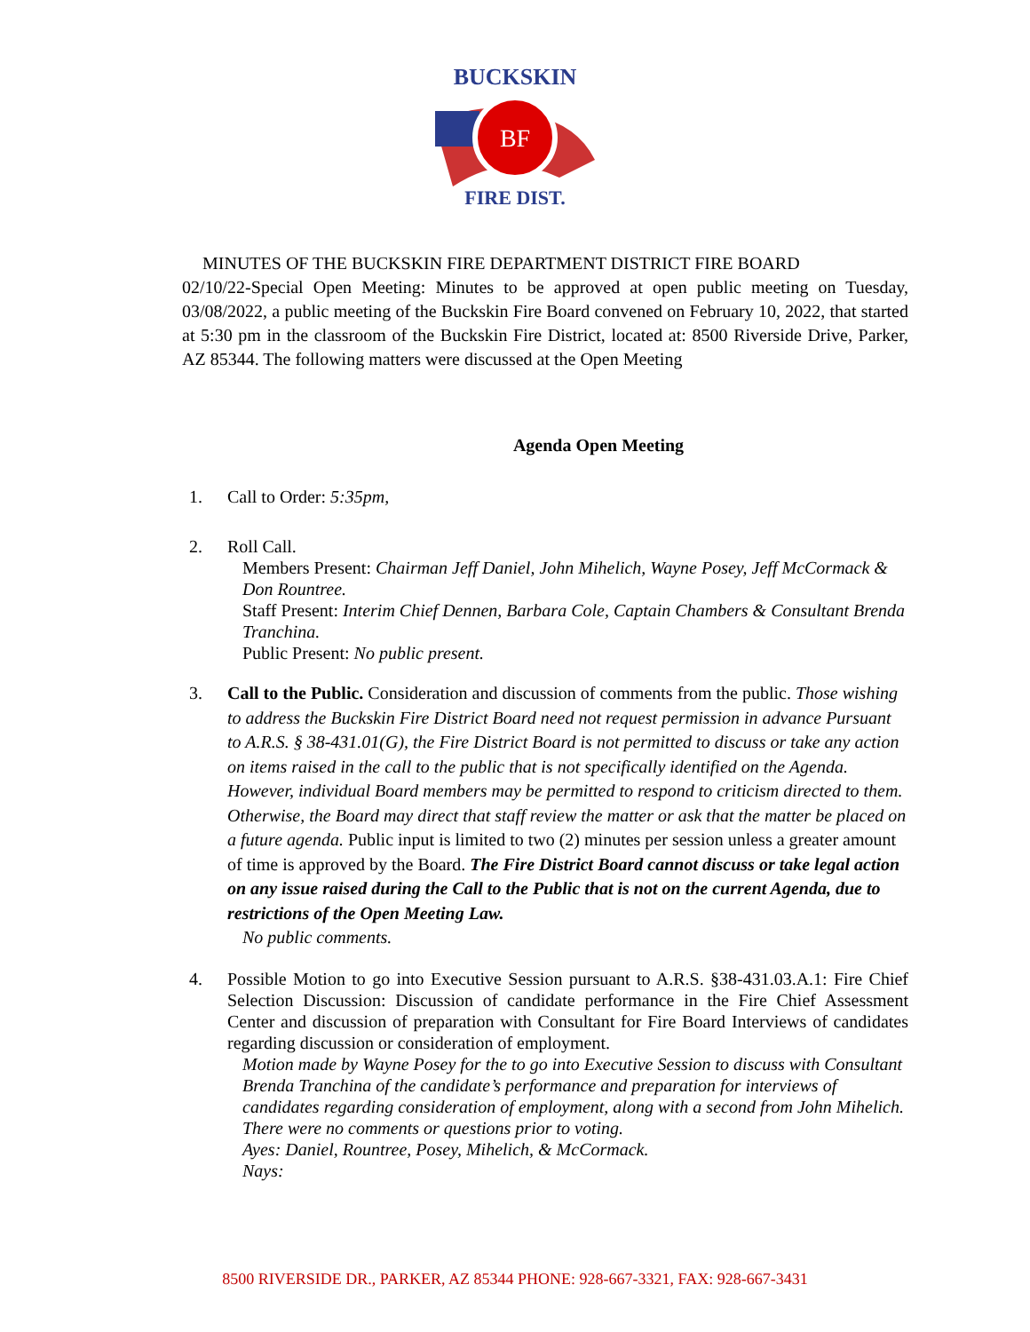BF
BUCKSKIN
FIRE DIST.
MINUTES OF THE BUCKSKIN FIRE DEPARTMENT DISTRICT FIRE BOARD
02/10/22-Special Open Meeting: Minutes to be approved at open public meeting on Tuesday, 03/08/2022, a public meeting of the Buckskin Fire Board convened on February 10, 2022, that started at 5:30 pm in the classroom of the Buckskin Fire District, located at: 8500 Riverside Drive, Parker, AZ 85344. The following matters were discussed at the Open Meeting
Agenda Open Meeting
1. Call to Order: 5:35pm,
2. Roll Call.
Members Present: Chairman Jeff Daniel, John Mihelich, Wayne Posey, Jeff McCormack & Don Rountree.
Staff Present: Interim Chief Dennen, Barbara Cole, Captain Chambers & Consultant Brenda Tranchina.
Public Present: No public present.
3. Call to the Public. Consideration and discussion of comments from the public. Those wishing to address the Buckskin Fire District Board need not request permission in advance Pursuant to A.R.S. § 38-431.01(G), the Fire District Board is not permitted to discuss or take any action on items raised in the call to the public that is not specifically identified on the Agenda. However, individual Board members may be permitted to respond to criticism directed to them. Otherwise, the Board may direct that staff review the matter or ask that the matter be placed on a future agenda. Public input is limited to two (2) minutes per session unless a greater amount of time is approved by the Board. The Fire District Board cannot discuss or take legal action on any issue raised during the Call to the Public that is not on the current Agenda, due to restrictions of the Open Meeting Law.
No public comments.
4. Possible Motion to go into Executive Session pursuant to A.R.S. §38-431.03.A.1: Fire Chief Selection Discussion: Discussion of candidate performance in the Fire Chief Assessment Center and discussion of preparation with Consultant for Fire Board Interviews of candidates regarding discussion or consideration of employment.
Motion made by Wayne Posey for the to go into Executive Session to discuss with Consultant Brenda Tranchina of the candidate’s performance and preparation for interviews of candidates regarding consideration of employment, along with a second from John Mihelich.
There were no comments or questions prior to voting.
Ayes: Daniel, Rountree, Posey, Mihelich, & McCormack.
Nays:
8500 RIVERSIDE DR., PARKER, AZ 85344 PHONE: 928-667-3321, FAX: 928-667-3431